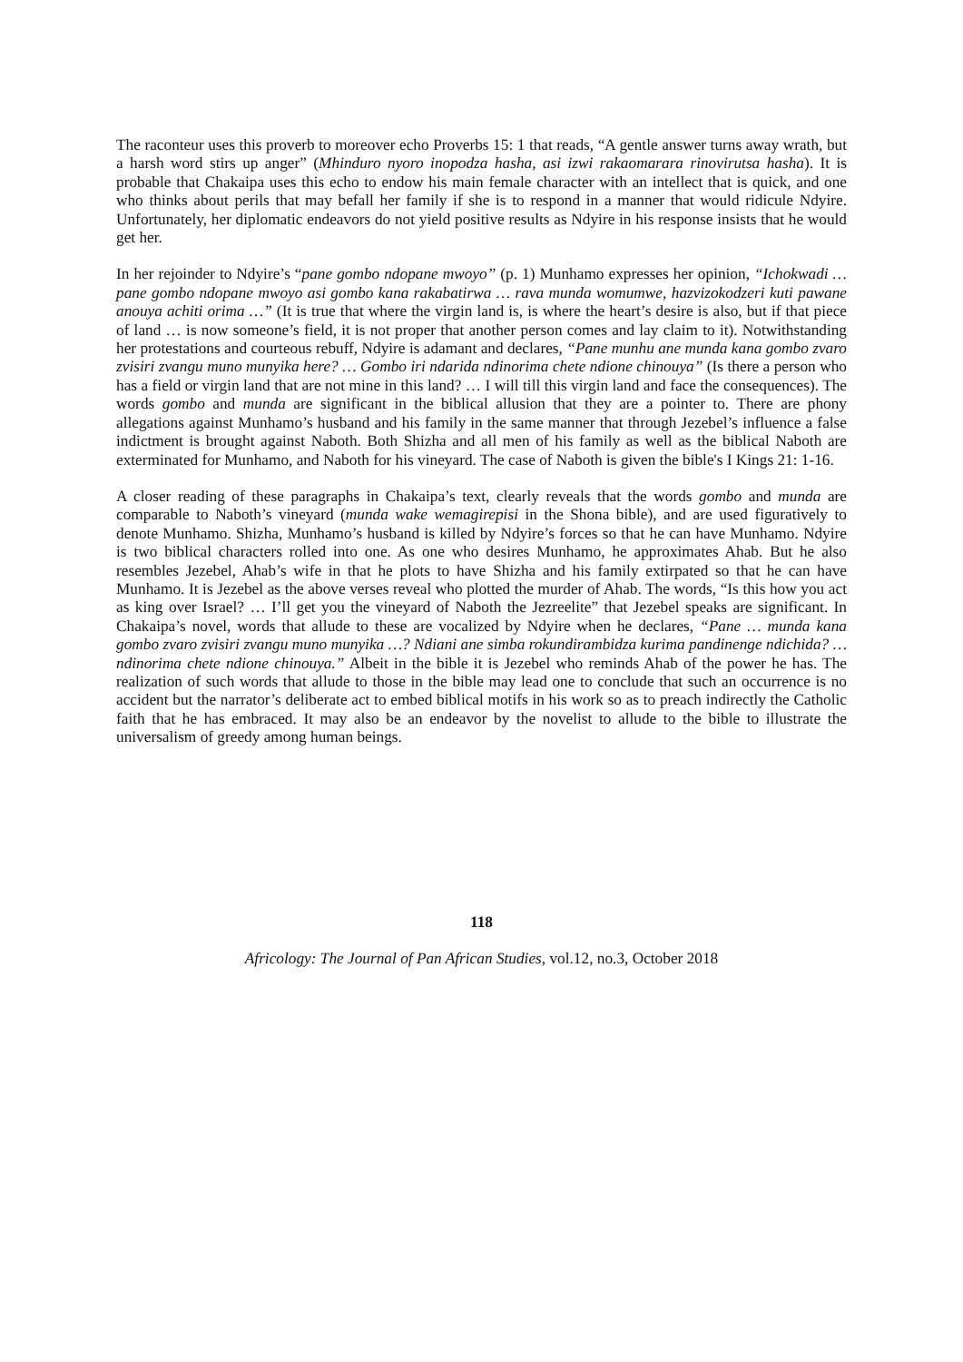The raconteur uses this proverb to moreover echo Proverbs 15: 1 that reads, “A gentle answer turns away wrath, but a harsh word stirs up anger” (Mhinduro nyoro inopodza hasha, asi izwi rakaomarara rinovirutsa hasha). It is probable that Chakaipa uses this echo to endow his main female character with an intellect that is quick, and one who thinks about perils that may befall her family if she is to respond in a manner that would ridicule Ndyire. Unfortunately, her diplomatic endeavors do not yield positive results as Ndyire in his response insists that he would get her.
In her rejoinder to Ndyire’s “pane gombo ndopane mwoyo” (p. 1) Munhamo expresses her opinion, “Ichokwadi … pane gombo ndopane mwoyo asi gombo kana rakabatirwa … rava munda womumwe, hazvizokodzeri kuti pawane anouya achiti orima …” (It is true that where the virgin land is, is where the heart’s desire is also, but if that piece of land … is now someone’s field, it is not proper that another person comes and lay claim to it). Notwithstanding her protestations and courteous rebuff, Ndyire is adamant and declares, “Pane munhu ane munda kana gombo zvaro zvisiri zvangu muno munyika here? … Gombo iri ndarida ndinorima chete ndione chinouya” (Is there a person who has a field or virgin land that are not mine in this land? … I will till this virgin land and face the consequences). The words gombo and munda are significant in the biblical allusion that they are a pointer to. There are phony allegations against Munhamo’s husband and his family in the same manner that through Jezebel’s influence a false indictment is brought against Naboth. Both Shizha and all men of his family as well as the biblical Naboth are exterminated for Munhamo, and Naboth for his vineyard. The case of Naboth is given the bible's I Kings 21: 1-16.
A closer reading of these paragraphs in Chakaipa’s text, clearly reveals that the words gombo and munda are comparable to Naboth’s vineyard (munda wake wemagirepisi in the Shona bible), and are used figuratively to denote Munhamo. Shizha, Munhamo’s husband is killed by Ndyire’s forces so that he can have Munhamo. Ndyire is two biblical characters rolled into one. As one who desires Munhamo, he approximates Ahab. But he also resembles Jezebel, Ahab’s wife in that he plots to have Shizha and his family extirpated so that he can have Munhamo. It is Jezebel as the above verses reveal who plotted the murder of Ahab. The words, “Is this how you act as king over Israel? … I’ll get you the vineyard of Naboth the Jezreelite” that Jezebel speaks are significant. In Chakaipa’s novel, words that allude to these are vocalized by Ndyire when he declares, “Pane … munda kana gombo zvaro zvisiri zvangu muno munyika …? Ndiani ane simba rokundirambidza kurima pandinenge ndichida? … ndinorima chete ndione chinouya.” Albeit in the bible it is Jezebel who reminds Ahab of the power he has. The realization of such words that allude to those in the bible may lead one to conclude that such an occurrence is no accident but the narrator’s deliberate act to embed biblical motifs in his work so as to preach indirectly the Catholic faith that he has embraced. It may also be an endeavor by the novelist to allude to the bible to illustrate the universalism of greedy among human beings.
118
Africology: The Journal of Pan African Studies, vol.12, no.3, October 2018